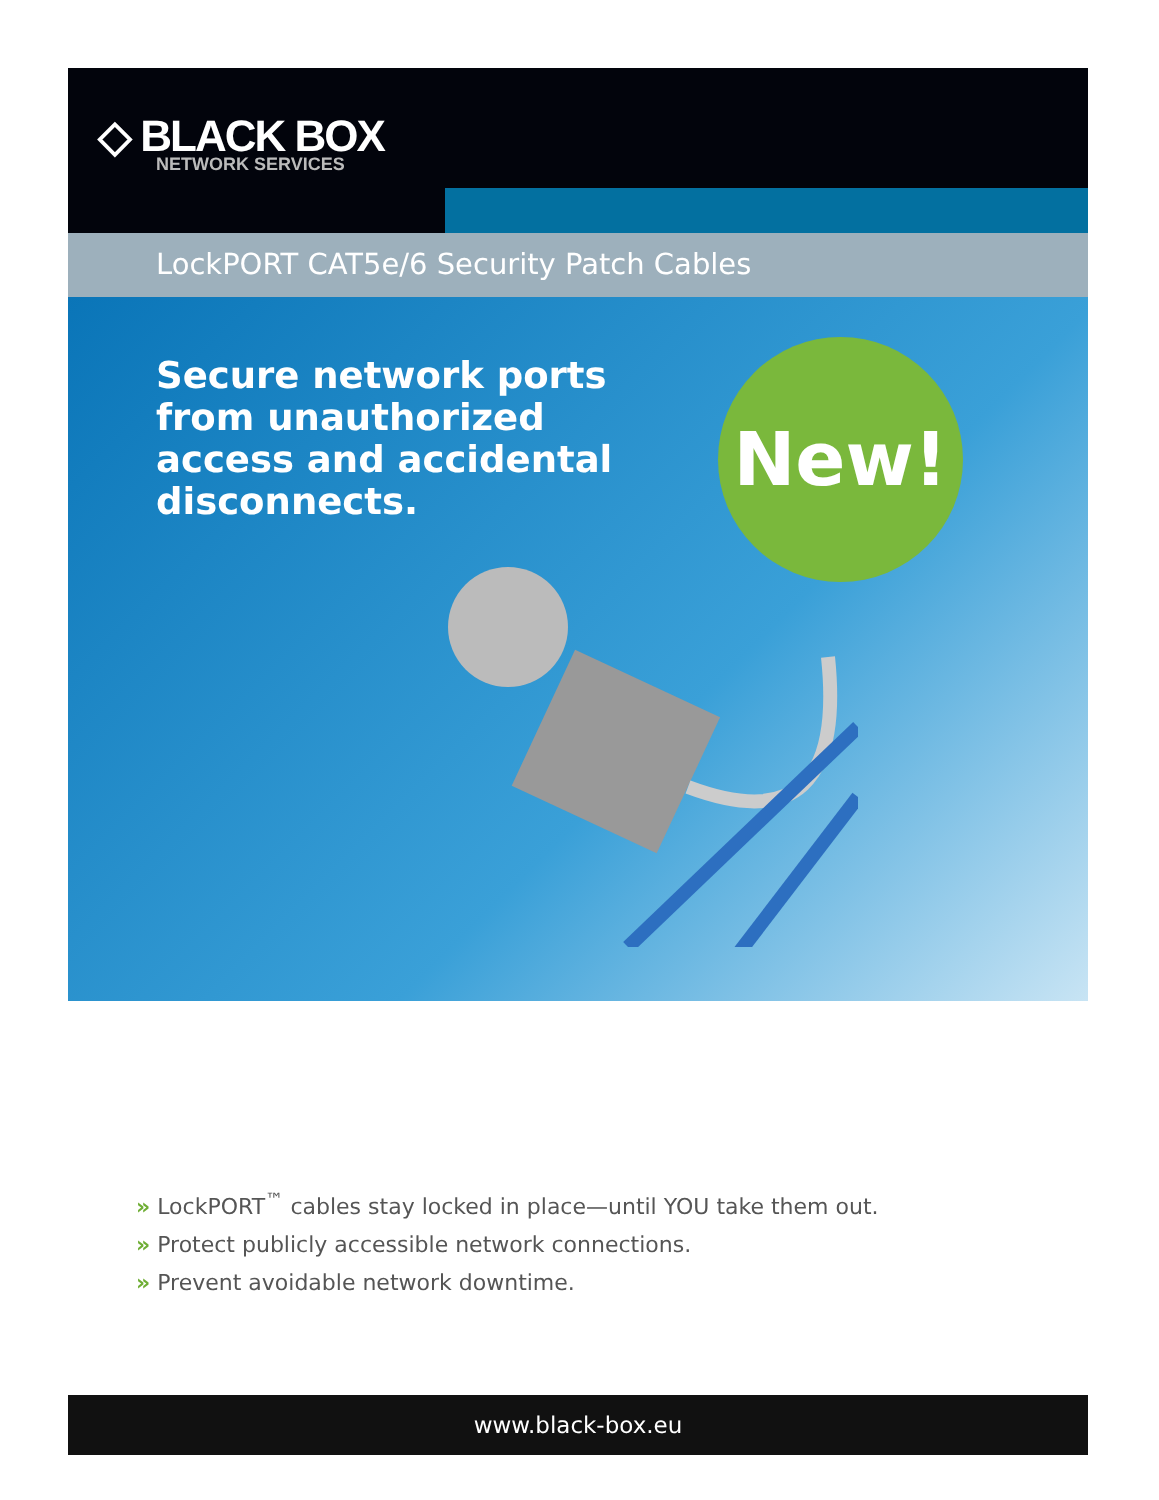◇ BLACK BOX
NETWORK SERVICES
LockPORT CAT5e/6 Security Patch Cables
Secure network ports from unauthorized access and accidental disconnects.
New!
» LockPORT<sup>™</sup> cables stay locked in place—until YOU take them out.
» Protect publicly accessible network connections.
» Prevent avoidable network downtime.
www.black-box.eu